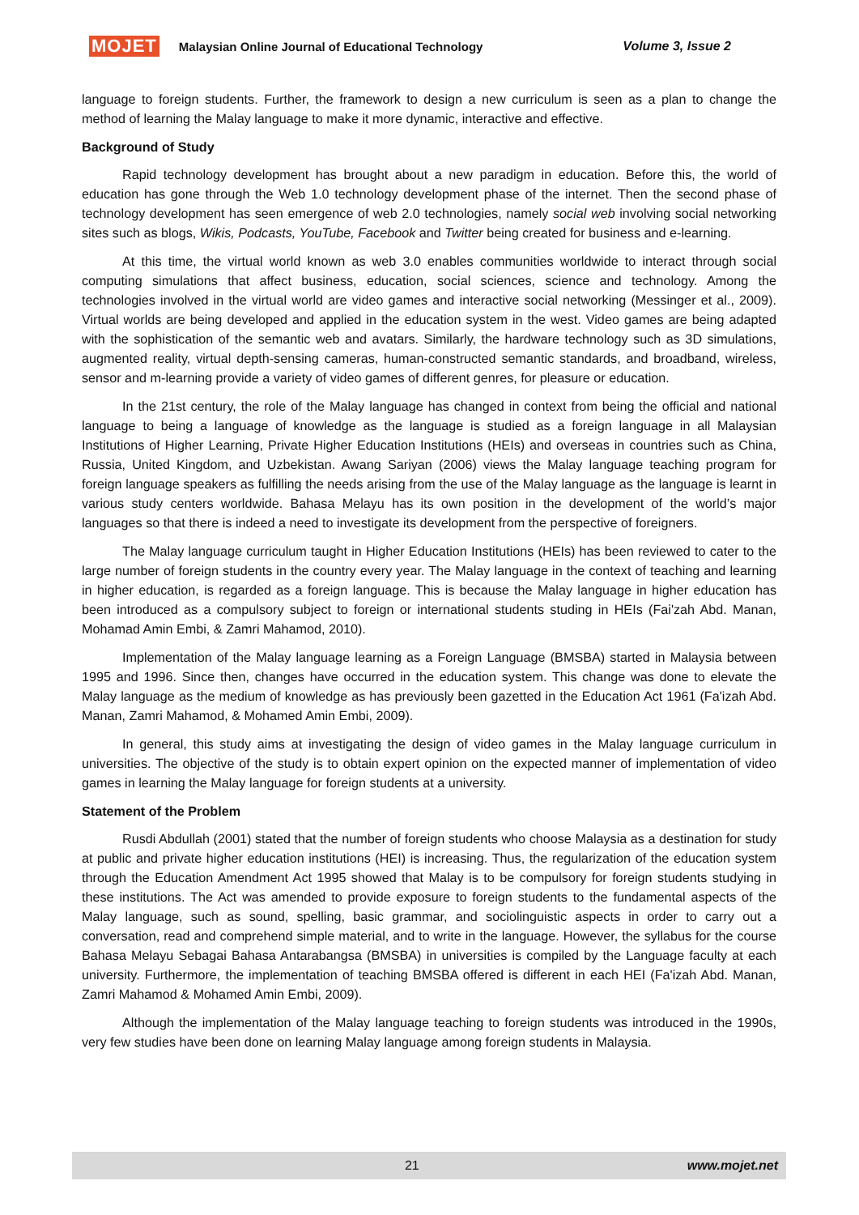MOJET Malaysian Online Journal of Educational Technology Volume 3, Issue 2
language to foreign students. Further, the framework to design a new curriculum is seen as a plan to change the method of learning the Malay language to make it more dynamic, interactive and effective.
Background of Study
Rapid technology development has brought about a new paradigm in education. Before this, the world of education has gone through the Web 1.0 technology development phase of the internet. Then the second phase of technology development has seen emergence of web 2.0 technologies, namely social web involving social networking sites such as blogs, Wikis, Podcasts, YouTube, Facebook and Twitter being created for business and e-learning.
At this time, the virtual world known as web 3.0 enables communities worldwide to interact through social computing simulations that affect business, education, social sciences, science and technology. Among the technologies involved in the virtual world are video games and interactive social networking (Messinger et al., 2009). Virtual worlds are being developed and applied in the education system in the west. Video games are being adapted with the sophistication of the semantic web and avatars. Similarly, the hardware technology such as 3D simulations, augmented reality, virtual depth-sensing cameras, human-constructed semantic standards, and broadband, wireless, sensor and m-learning provide a variety of video games of different genres, for pleasure or education.
In the 21st century, the role of the Malay language has changed in context from being the official and national language to being a language of knowledge as the language is studied as a foreign language in all Malaysian Institutions of Higher Learning, Private Higher Education Institutions (HEIs) and overseas in countries such as China, Russia, United Kingdom, and Uzbekistan. Awang Sariyan (2006) views the Malay language teaching program for foreign language speakers as fulfilling the needs arising from the use of the Malay language as the language is learnt in various study centers worldwide. Bahasa Melayu has its own position in the development of the world’s major languages so that there is indeed a need to investigate its development from the perspective of foreigners.
The Malay language curriculum taught in Higher Education Institutions (HEIs) has been reviewed to cater to the large number of foreign students in the country every year. The Malay language in the context of teaching and learning in higher education, is regarded as a foreign language. This is because the Malay language in higher education has been introduced as a compulsory subject to foreign or international students studing in HEIs (Fai'zah Abd. Manan, Mohamad Amin Embi, & Zamri Mahamod, 2010).
Implementation of the Malay language learning as a Foreign Language (BMSBA) started in Malaysia between 1995 and 1996. Since then, changes have occurred in the education system. This change was done to elevate the Malay language as the medium of knowledge as has previously been gazetted in the Education Act 1961 (Fa'izah Abd. Manan, Zamri Mahamod, & Mohamed Amin Embi, 2009).
In general, this study aims at investigating the design of video games in the Malay language curriculum in universities. The objective of the study is to obtain expert opinion on the expected manner of implementation of video games in learning the Malay language for foreign students at a university.
Statement of the Problem
Rusdi Abdullah (2001) stated that the number of foreign students who choose Malaysia as a destination for study at public and private higher education institutions (HEI) is increasing. Thus, the regularization of the education system through the Education Amendment Act 1995 showed that Malay is to be compulsory for foreign students studying in these institutions. The Act was amended to provide exposure to foreign students to the fundamental aspects of the Malay language, such as sound, spelling, basic grammar, and sociolinguistic aspects in order to carry out a conversation, read and comprehend simple material, and to write in the language. However, the syllabus for the course Bahasa Melayu Sebagai Bahasa Antarabangsa (BMSBA) in universities is compiled by the Language faculty at each university. Furthermore, the implementation of teaching BMSBA offered is different in each HEI (Fa'izah Abd. Manan, Zamri Mahamod & Mohamed Amin Embi, 2009).
Although the implementation of the Malay language teaching to foreign students was introduced in the 1990s, very few studies have been done on learning Malay language among foreign students in Malaysia.
21 www.mojet.net